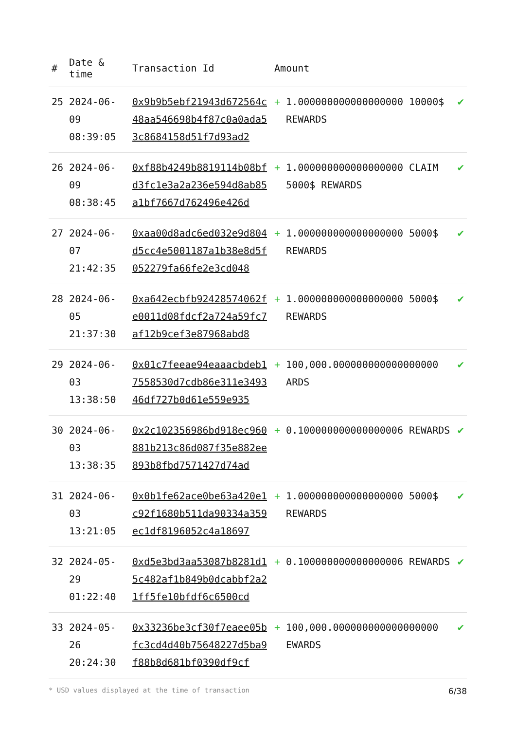| # | Date & time | Transaction Id | Amount | | |
| --- | --- | --- | --- | --- | --- |
| 25 | 2024-06-09 08:39:05 | 0x9b9b5ebf21943d672564c48aa546698b4f87c0a0ada53c8684158d51f7d93ad2 | + | 1.000000000000000000 10000$ REWARDS | ✔ |
| 26 | 2024-06-09 08:38:45 | 0xf88b4249b8819114b08bfd3fc1e3a2a236e594d8ab85a1bf7667d762496e426d | + | 1.000000000000000000 CLAIM 5000$ REWARDS | ✔ |
| 27 | 2024-06-07 21:42:35 | 0xaa00d8adc6ed032e9d804d5cc4e5001187a1b38e8d5f052279fa66fe2e3cd048 | + | 1.000000000000000000 5000$ REWARDS | ✔ |
| 28 | 2024-06-05 21:37:30 | 0xa642ecbfb92428574062fe0011d08fdcf2a724a59fc7af12b9cef3e87968abd8 | + | 1.000000000000000000 5000$ REWARDS | ✔ |
| 29 | 2024-06-03 13:38:50 | 0x01c7feeae94eaaacbdeb17558530d7cdb86e311e349346df727b0d61e559e935 | + | 100,000.000000000000000000 ARDS | ✔ |
| 30 | 2024-06-03 13:38:35 | 0x2c102356986bd918ec960881b213c86d087f35e882ee893b8fbd7571427d74ad | + | 0.100000000000000006 REWARDS | ✔ |
| 31 | 2024-06-03 13:21:05 | 0x0b1fe62ace0be63a420e1c92f1680b511da90334a359ec1df8196052c4a18697 | + | 1.000000000000000000 5000$ REWARDS | ✔ |
| 32 | 2024-05-29 01:22:40 | 0xd5e3bd3aa53087b8281d15c482af1b849b0dcabbf2a21ff5fe10bfdf6c6500cd | + | 0.100000000000000006 REWARDS | ✔ |
| 33 | 2024-05-26 20:24:30 | 0x33236be3cf30f7eaee05bfc3cd4d40b75648227d5ba9f88b8d681bf0390df9cf | + | 100,000.000000000000000000 EWARDS | ✔ |
* USD values displayed at the time of transaction 6/38